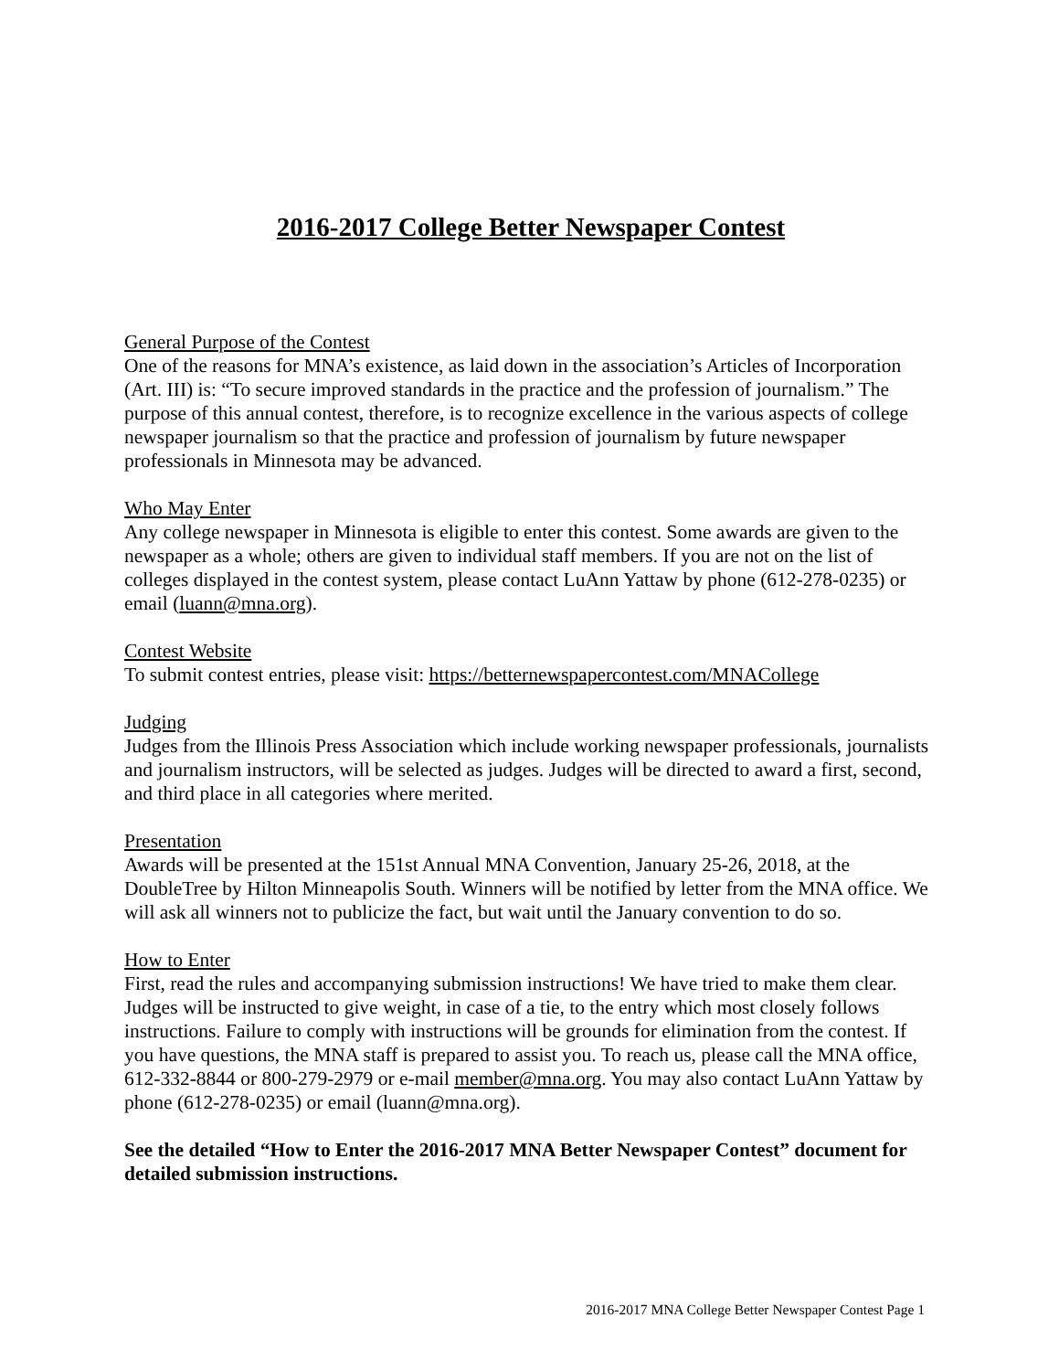2016-2017 College Better Newspaper Contest
General Purpose of the Contest
One of the reasons for MNA’s existence, as laid down in the association’s Articles of Incorporation (Art. III) is: “To secure improved standards in the practice and the profession of journalism.” The purpose of this annual contest, therefore, is to recognize excellence in the various aspects of college newspaper journalism so that the practice and profession of journalism by future newspaper professionals in Minnesota may be advanced.
Who May Enter
Any college newspaper in Minnesota is eligible to enter this contest. Some awards are given to the newspaper as a whole; others are given to individual staff members. If you are not on the list of colleges displayed in the contest system, please contact LuAnn Yattaw by phone (612-278-0235) or email (luann@mna.org).
Contest Website
To submit contest entries, please visit: https://betternewspapercontest.com/MNACollege
Judging
Judges from the Illinois Press Association which include working newspaper professionals, journalists and journalism instructors, will be selected as judges. Judges will be directed to award a first, second, and third place in all categories where merited.
Presentation
Awards will be presented at the 151st Annual MNA Convention, January 25-26, 2018, at the DoubleTree by Hilton Minneapolis South. Winners will be notified by letter from the MNA office. We will ask all winners not to publicize the fact, but wait until the January convention to do so.
How to Enter
First, read the rules and accompanying submission instructions! We have tried to make them clear. Judges will be instructed to give weight, in case of a tie, to the entry which most closely follows instructions. Failure to comply with instructions will be grounds for elimination from the contest. If you have questions, the MNA staff is prepared to assist you. To reach us, please call the MNA office, 612-332-8844 or 800-279-2979 or e-mail member@mna.org. You may also contact LuAnn Yattaw by phone (612-278-0235) or email (luann@mna.org).
See the detailed “How to Enter the 2016-2017 MNA Better Newspaper Contest” document for detailed submission instructions.
2016-2017 MNA College Better Newspaper Contest Page 1